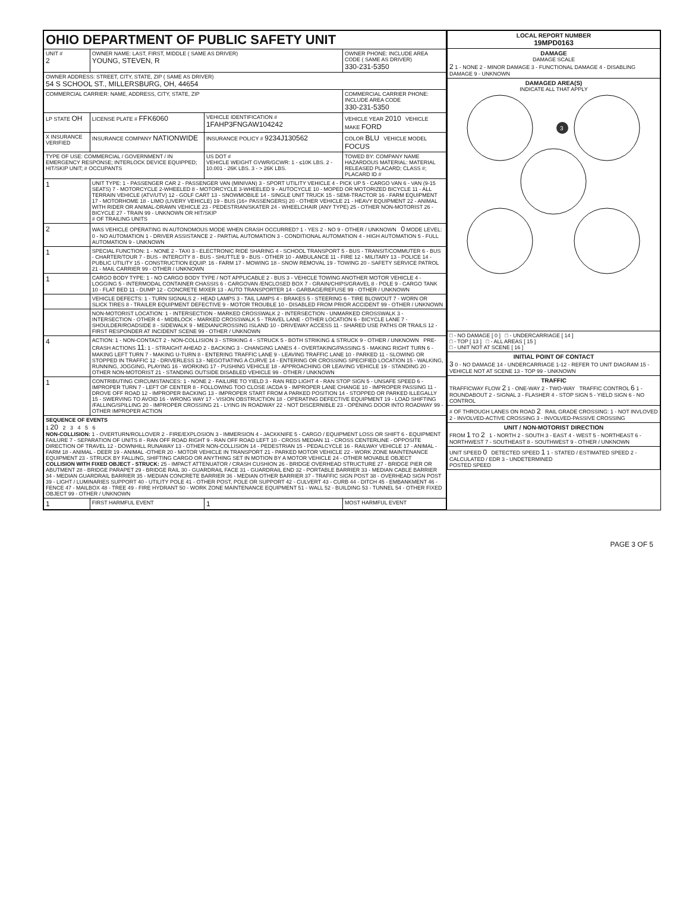| OHIO DEPARTMENT OF PUBLIC SAFETY UNIT | | | |
| UNIT # 2 | OWNER NAME: LAST, FIRST, MIDDLE ( SAME AS DRIVER) YOUNG, STEVEN, R | | OWNER PHONE: INCLUDE AREA CODE ( SAME AS DRIVER) 330-231-5350 |
| OWNER ADDRESS: STREET, CITY, STATE, ZIP ( SAME AS DRIVER) 54 S SCHOOL ST., MILLERSBURG, OH, 44654 | | | |
| COMMERCIAL CARRIER: NAME, ADDRESS, CITY, STATE, ZIP | | | COMMERCIAL CARRIER PHONE: INCLUDE AREA CODE 330-231-5350 |
| LP STATE OH | LICENSE PLATE # FFK6060 | VEHICLE IDENTIFICATION # 1FAHP3FNGAW104242 | VEHICLE YEAR 2010 VEHICLE MAKE FORD |
| X INSURANCE VERIFIED | INSURANCE COMPANY NATIONWIDE | INSURANCE POLICY # 9234J130562 | COLOR BLU VEHICLE MODEL FOCUS |
| TYPE OF USE: COMMERCIAL / GOVERNMENT / IN EMERGENCY RESPONSE; INTERLOCK DEVICE EQUIPPED; HIT/SKIP UNIT; # OCCUPANTS | | US DOT # VEHICLE WEIGHT GVWR/GCWR: 1 - ≤10K LBS. 2 - 10.001 - 26K LBS. 3 - > 26K LBS. | TOWED BY: COMPANY NAME HAZARDOUS MATERIAL: MATERIAL RELEASED PLACARD; CLASS #; PLACARD ID # |
| 1 | UNIT TYPE: 1 - PASSENGER CAR 2 - PASSENGER VAN (MINIVAN) 3 - SPORT UTILITY VEHICLE 4 - PICK UP 5 - CARGO VAN 6 - VAN (9-15 SEATS) 7 - MOTORCYCLE 2-WHEELED 8 - MOTORCYCLE 3-WHEELED 9 - AUTOCYCLE 10 - MOPED OR MOTORIZED BICYCLE 11 - ALL TERRAIN VEHICLE (ATV/UTV) 12 - GOLF CART 13 - SNOWMOBILE 14 - SINGLE UNIT TRUCK 15 - SEMI-TRACTOR 16 - FARM EQUIPMENT 17 - MOTORHOME 18 - LIMO (LIVERY VEHICLE) 19 - BUS (16+ PASSENGERS) 20 - OTHER VEHICLE 21 - HEAVY EQUIPMENT 22 - ANIMAL WITH RIDER OR ANIMAL-DRAWN VEHICLE 23 - PEDESTRIAN/SKATER 24 - WHEELCHAIR (ANY TYPE) 25 - OTHER NON-MOTORIST 26 - BICYCLE 27 - TRAIN 99 - UNKNOWN OR HIT/SKIP # OF TRAILING UNITS | | |
| 2 | WAS VEHICLE OPERATING IN AUTONOMOUS MODE WHEN CRASH OCCURRED? 1 - YES 2 - NO 9 - OTHER / UNKNOWN 0 MODE LEVEL: 0 - NO AUTOMATION 1 - DRIVER ASSISTANCE 2 - PARTIAL AUTOMATION 3 - CONDITIONAL AUTOMATION 4 - HIGH AUTOMATION 5 - FULL AUTOMATION 9 - UNKNOWN | | |
| 1 | SPECIAL FUNCTION: 1 - NONE 2 - TAXI 3 - ELECTRONIC RIDE SHARING 4 - SCHOOL TRANSPORT 5 - BUS - TRANSIT/COMMUTER 6 - BUS - CHARTER/TOUR 7 - BUS - INTERCITY 8 - BUS - SHUTTLE 9 - BUS - OTHER 10 - AMBULANCE 11 - FIRE 12 - MILITARY 13 - POLICE 14 - PUBLIC UTILITY 15 - CONSTRUCTION EQUIP. 16 - FARM 17 - MOWING 18 - SNOW REMOVAL 19 - TOWING 20 - SAFETY SERVICE PATROL 21 - MAIL CARRIER 99 - OTHER / UNKNOWN | | |
| 1 | CARGO BODY TYPE: 1 - NO CARGO BODY TYPE / NOT APPLICABLE 2 - BUS 3 - VEHICLE TOWING ANOTHER MOTOR VEHICLE 4 - LOGGING 5 - INTERMODAL CONTAINER CHASSIS 6 - CARGOVAN /ENCLOSED BOX 7 - GRAIN/CHIPS/GRAVEL 8 - POLE 9 - CARGO TANK 10 - FLAT BED 11 - DUMP 12 - CONCRETE MIXER 13 - AUTO TRANSPORTER 14 - GARBAGE/REFUSE 99 - OTHER / UNKNOWN | | |
| | VEHICLE DEFECTS: 1 - TURN SIGNALS 2 - HEAD LAMPS 3 - TAIL LAMPS 4 - BRAKES 5 - STEERING 6 - TIRE BLOWOUT 7 - WORN OR SLICK TIRES 8 - TRAILER EQUIPMENT DEFECTIVE 9 - MOTOR TROUBLE 10 - DISABLED FROM PRIOR ACCIDENT 99 - OTHER / UNKNOWN | | |
| | NON-MOTORIST LOCATION: 1 - INTERSECTION - MARKED CROSSWALK 2 - INTERSECTION - UNMARKED CROSSWALK 3 - INTERSECTION - OTHER 4 - MIDBLOCK - MARKED CROSSWALK 5 - TRAVEL LANE - OTHER LOCATION 6 - BICYCLE LANE 7 - SHOULDER/ROADSIDE 8 - SIDEWALK 9 - MEDIAN/CROSSING ISLAND 10 - DRIVEWAY ACCESS 11 - SHARED USE PATHS OR TRAILS 12 - FIRST RESPONDER AT INCIDENT SCENE 99 - OTHER / UNKNOWN | | |
| 4 | ACTION: 1 - NON-CONTACT 2 - NON-COLLISION 3 - STRIKING 4 - STRUCK 5 - BOTH STRIKING & STRUCK 9 - OTHER / UNKNOWN PRE-CRASH ACTIONS 11 : 1 - STRAIGHT AHEAD 2 - BACKING 3 - CHANGING LANES 4 - OVERTAKING/PASSING 5 - MAKING RIGHT TURN 6 - MAKING LEFT TURN 7 - MAKING U-TURN 8 - ENTERING TRAFFIC LANE 9 - LEAVING TRAFFIC LANE 10 - PARKED 11 - SLOWING OR STOPPED IN TRAFFIC 12 - DRIVERLESS 13 - NEGOTIATING A CURVE 14 - ENTERING OR CROSSING SPECIFIED LOCATION 15 - WALKING, RUNNING, JOGGING, PLAYING 16 - WORKING 17 - PUSHING VEHICLE 18 - APPROACHING OR LEAVING VEHICLE 19 - STANDING 20 - OTHER NON-MOTORIST 21 - STANDING OUTSIDE DISABLED VEHICLE 99 - OTHER / UNKNOWN | | |
| 1 | CONTRIBUTING CIRCUMSTANCES: 1 - NONE 2 - FAILURE TO YIELD 3 - RAN RED LIGHT 4 - RAN STOP SIGN 5 - UNSAFE SPEED 6 - IMPROPER TURN 7 - LEFT OF CENTER 8 - FOLLOWING TOO CLOSE /ACDA 9 - IMPROPER LANE CHANGE 10 - IMPROPER PASSING 11 - DROVE OFF ROAD 12 - IMPROPER BACKING 13 - IMPROPER START FROM A PARKED POSITION 14 - STOPPED OR PARKED ILLEGALLY 15 - SWERVING TO AVOID 16 - WRONG WAY 17 - VISION OBSTRUCTION 18 - OPERATING DEFECTIVE EQUIPMENT 19 - LOAD SHIFTING /FALLING/SPILLING 20 - IMPROPER CROSSING 21 - LYING IN ROADWAY 22 - NOT DISCERNIBLE 23 - OPENING DOOR INTO ROADWAY 99 - OTHER IMPROPER ACTION | | |
| SEQUENCE OF EVENTS 1 20 2 3 4 5 6 NON-COLLISION: 1 - OVERTURN/ROLLOVER 2 - FIRE/EXPLOSION 3 - IMMERSION 4 - JACKKNIFE 5 - CARGO / EQUIPMENT LOSS OR SHIFT 6 - EQUIPMENT FAILURE 7 - SEPARATION OF UNITS 8 - RAN OFF ROAD RIGHT 9 - RAN OFF ROAD LEFT 10 - CROSS MEDIAN 11 - CROSS CENTERLINE - OPPOSITE DIRECTION OF TRAVEL 12 - DOWNHILL RUNAWAY 13 - OTHER NON-COLLISION 14 - PEDESTRIAN 15 - PEDALCYCLE 16 - RAILWAY VEHICLE 17 - ANIMAL - FARM 18 - ANIMAL - DEER 19 - ANIMAL -OTHER 20 - MOTOR VEHICLE IN TRANSPORT 21 - PARKED MOTOR VEHICLE 22 - WORK ZONE MAINTENANCE EQUIPMENT 23 - STRUCK BY FALLING, SHIFTING CARGO OR ANYTHING SET IN MOTION BY A MOTOR VEHICLE 24 - OTHER MOVABLE OBJECT COLLISION WITH FIXED OBJECT - STRUCK: 25 - IMPACT ATTENUATOR / CRASH CUSHION 26 - BRIDGE OVERHEAD STRUCTURE 27 - BRIDGE PIER OR ABUTMENT 28 - BRIDGE PARAPET 29 - BRIDGE RAIL 30 - GUARDRAIL FACE 31 - GUARDRAIL END 32 - PORTABLE BARRIER 33 - MEDIAN CABLE BARRIER 34 - MEDIAN GUARDRAIL BARRIER 35 - MEDIAN CONCRETE BARRIER 36 - MEDIAN OTHER BARRIER 37 - TRAFFIC SIGN POST 38 - OVERHEAD SIGN POST 39 - LIGHT / LUMINARIES SUPPORT 40 - UTILITY POLE 41 - OTHER POST, POLE OR SUPPORT 42 - CULVERT 43 - CURB 44 - DITCH 45 - EMBANKMENT 46 - FENCE 47 - MAILBOX 48 - TREE 49 - FIRE HYDRANT 50 - WORK ZONE MAINTENANCE EQUIPMENT 51 - WALL 52 - BUILDING 53 - TUNNEL 54 - OTHER FIXED OBJECT 99 - OTHER / UNKNOWN | | | |
| 1 | FIRST HARMFUL EVENT | 1 | MOST HARMFUL EVENT |
| LOCAL REPORT NUMBER 19MPD0163 |
| DAMAGE DAMAGE SCALE 2 1 - NONE 2 - MINOR DAMAGE 3 - FUNCTIONAL DAMAGE 4 - DISABLING DAMAGE 9 - UNKNOWN |
| DAMAGED AREA(S) INDICATE ALL THAT APPLY 3 |
| □ - NO DAMAGE [ 0 ] □ - UNDERCARRIAGE [ 14 ] □ - TOP [ 13 ] □ - ALL AREAS [ 15 ] □ - UNIT NOT AT SCENE [ 16 ] |
| INITIAL POINT OF CONTACT 3 0 - NO DAMAGE 14 - UNDERCARRIAGE 1-12 - REFER TO UNIT DIAGRAM 15 - VEHICLE NOT AT SCENE 13 - TOP 99 - UNKNOWN |
| TRAFFIC TRAFFICWAY FLOW 2 1 - ONE-WAY 2 - TWO-WAY TRAFFIC CONTROL 6 1 - ROUNDABOUT 2 - SIGNAL 3 - FLASHER 4 - STOP SIGN 5 - YIELD SIGN 6 - NO CONTROL |
| # OF THROUGH LANES ON ROAD 2 RAIL GRADE CROSSING: 1 - NOT INVLOVED 2 - INVOLVED-ACTIVE CROSSING 3 - INVOLVED-PASSIVE CROSSING |
| UNIT / NON-MOTORIST DIRECTION FROM 1 TO 2 1 - NORTH 2 - SOUTH 3 - EAST 4 - WEST 5 - NORTHEAST 6 - NORTHWEST 7 - SOUTHEAST 8 - SOUTHWEST 9 - OTHER / UNKNOWN |
| UNIT SPEED 0 DETECTED SPEED 1 1 - STATED / ESTIMATED SPEED 2 - CALCULATED / EDR 3 - UNDETERMINED POSTED SPEED |
PAGE 3 OF 5